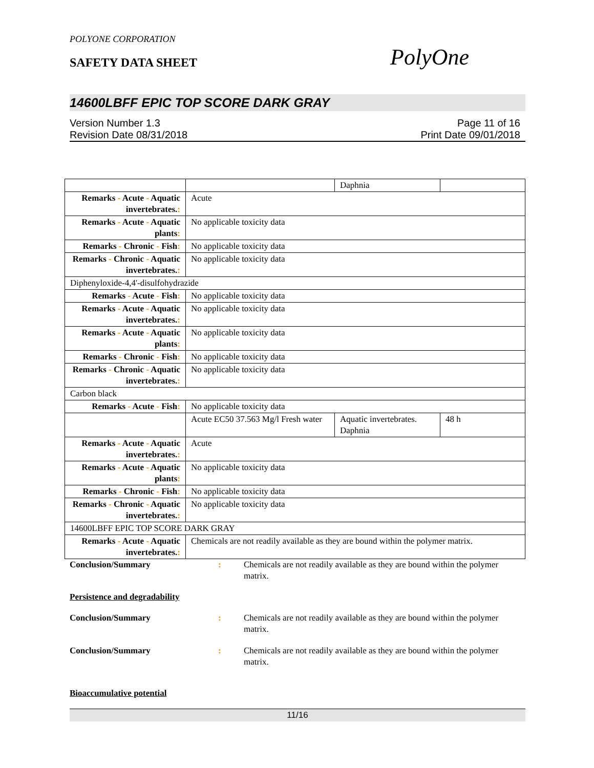POLYONE CORPORATION
SAFETY DATA SHEET
PolyOne
14600LBFF EPIC TOP SCORE DARK GRAY
Version Number 1.3
Revision Date 08/31/2018
Page 11 of 16
Print Date 09/01/2018
| | | Daphnia | |
| Remarks - Acute - Aquatic invertebrates. : | Acute | | |
| Remarks - Acute - Aquatic plants : | No applicable toxicity data | | |
| Remarks - Chronic - Fish : | No applicable toxicity data | | |
| Remarks - Chronic - Aquatic invertebrates. : | No applicable toxicity data | | |
| Diphenyloxide-4,4'-disulfohydrazide | | | |
| Remarks - Acute - Fish : | No applicable toxicity data | | |
| Remarks - Acute - Aquatic invertebrates. : | No applicable toxicity data | | |
| Remarks - Acute - Aquatic plants : | No applicable toxicity data | | |
| Remarks - Chronic - Fish : | No applicable toxicity data | | |
| Remarks - Chronic - Aquatic invertebrates. : | No applicable toxicity data | | |
| Carbon black | | | |
| Remarks - Acute - Fish : | No applicable toxicity data | | |
| | Acute EC50 37.563 Mg/l Fresh water | Aquatic invertebrates. Daphnia | 48 h |
| Remarks - Acute - Aquatic invertebrates. : | Acute | | |
| Remarks - Acute - Aquatic plants : | No applicable toxicity data | | |
| Remarks - Chronic - Fish : | No applicable toxicity data | | |
| Remarks - Chronic - Aquatic invertebrates. : | No applicable toxicity data | | |
| 14600LBFF EPIC TOP SCORE DARK GRAY | | | |
| Remarks - Acute - Aquatic invertebrates. : | Chemicals are not readily available as they are bound within the polymer matrix. | | |
Conclusion/Summary : Chemicals are not readily available as they are bound within the polymer matrix.
Persistence and degradability
Conclusion/Summary : Chemicals are not readily available as they are bound within the polymer matrix.
Conclusion/Summary : Chemicals are not readily available as they are bound within the polymer matrix.
Bioaccumulative potential
11/16